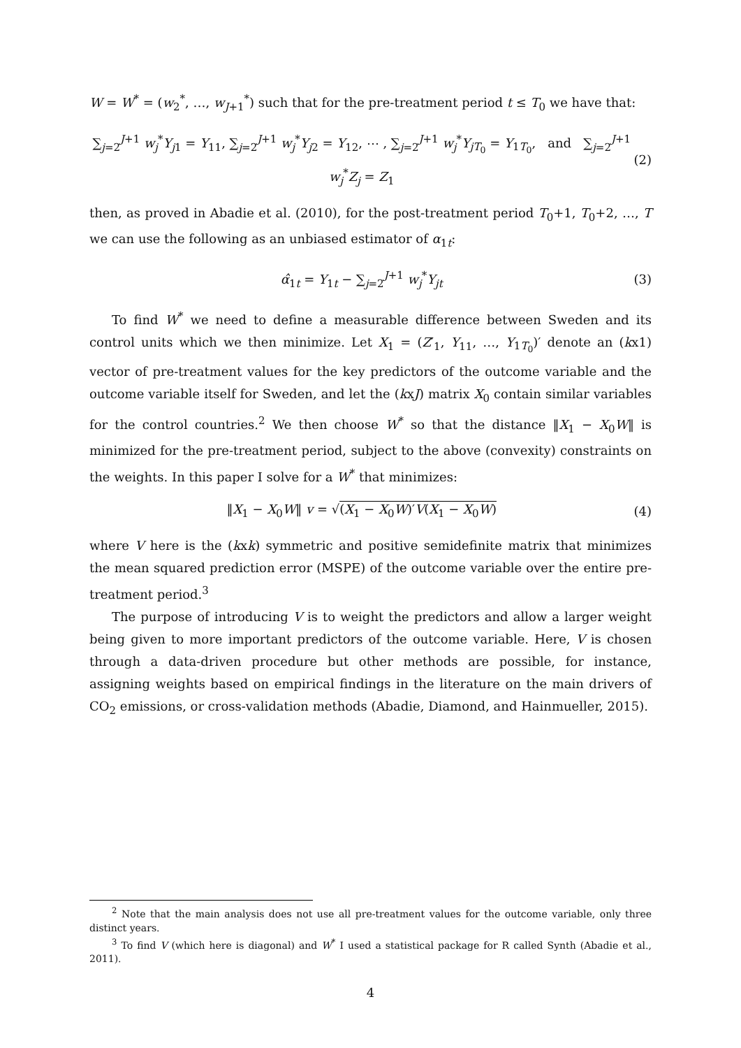W = W<sup>*</sup> = (w<sub>2</sub><sup>*</sup>, …, w<sub>J+1</sub><sup>*</sup>) such that for the pre-treatment period t ≤ T<sub>0</sub> we have that:
∑<sub>j=2</sub><sup>J+1</sup> w<sub>j</sub><sup>*</sup>Y<sub>j1</sub> = Y<sub>11</sub>, ∑<sub>j=2</sub><sup>J+1</sup> w<sub>j</sub><sup>*</sup>Y<sub>j2</sub> = Y<sub>12</sub>, ⋯ , ∑<sub>j=2</sub><sup>J+1</sup> w<sub>j</sub><sup>*</sup>Y<sub>jT<sub>0</sub></sub> = Y<sub>1T<sub>0</sub></sub>, and ∑<sub>j=2</sub><sup>J+1</sup> w<sub>j</sub><sup>*</sup>Z<sub>j</sub> = Z<sub>1</sub>
(2)
then, as proved in Abadie et al. (2010), for the post-treatment period T<sub>0</sub>+1, T<sub>0</sub>+2, …, T we can use the following as an unbiased estimator of α<sub>1t</sub>:
α̂<sub>1t</sub> = Y<sub>1t</sub> − ∑<sub>j=2</sub><sup>J+1</sup> w<sub>j</sub><sup>*</sup>Y<sub>jt</sub> (3)
To find W<sup>*</sup> we need to define a measurable difference between Sweden and its control units which we then minimize. Let X<sub>1</sub> = (Z′<sub>1</sub>, Y<sub>11</sub>, …, Y<sub>1T<sub>0</sub></sub>)′ denote an (kx1) vector of pre-treatment values for the key predictors of the outcome variable and the outcome variable itself for Sweden, and let the (kxJ) matrix X<sub>0</sub> contain similar variables for the control countries.<sup>2</sup> We then choose W<sup>*</sup> so that the distance ‖X<sub>1</sub> − X<sub>0</sub>W‖ is minimized for the pre-treatment period, subject to the above (convexity) constraints on the weights. In this paper I solve for a W<sup>*</sup> that minimizes:
‖X<sub>1</sub> − X<sub>0</sub>W‖ v = √(X<sub>1</sub> − X<sub>0</sub>W)′V(X<sub>1</sub> − X<sub>0</sub>W)
(4)
where V here is the (kxk) symmetric and positive semidefinite matrix that minimizes the mean squared prediction error (MSPE) of the outcome variable over the entire pre-treatment period.<sup>3</sup>
The purpose of introducing V is to weight the predictors and allow a larger weight being given to more important predictors of the outcome variable. Here, V is chosen through a data-driven procedure but other methods are possible, for instance, assigning weights based on empirical findings in the literature on the main drivers of CO<sub>2</sub> emissions, or cross-validation methods (Abadie, Diamond, and Hainmueller, 2015).
<sup>2</sup> Note that the main analysis does not use all pre-treatment values for the outcome variable, only three distinct years.
<sup>3</sup> To find V (which here is diagonal) and W<sup>*</sup> I used a statistical package for R called Synth (Abadie et al., 2011).
4